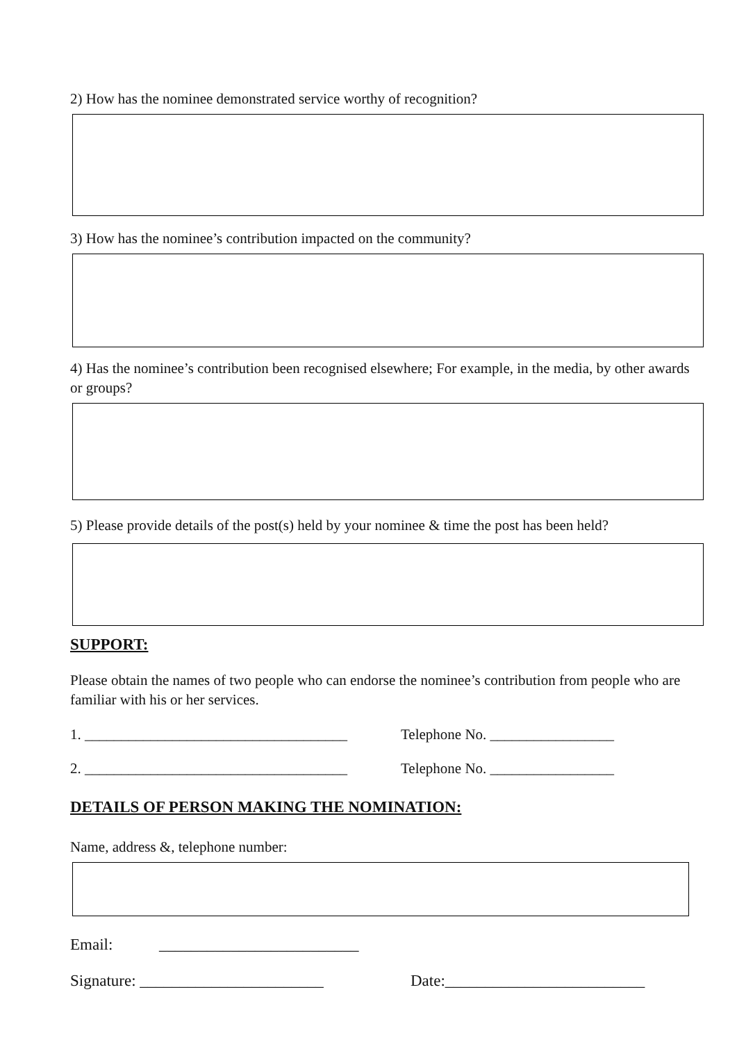2) How has the nominee demonstrated service worthy of recognition?
3) How has the nominee’s contribution impacted on the community?
4) Has the nominee’s contribution been recognised elsewhere; For example, in the media, by other awards or groups?
5) Please provide details of the post(s) held by your nominee & time the post has been held?
SUPPORT:
Please obtain the names of two people who can endorse the nominee’s contribution from people who are familiar with his or her services.
1. ____________________________________ Telephone No. _________________
2. ____________________________________ Telephone No. _________________
DETAILS OF PERSON MAKING THE NOMINATION:
Name, address &, telephone number:
Email: _________________________
Signature: _______________________ Date:_________________________